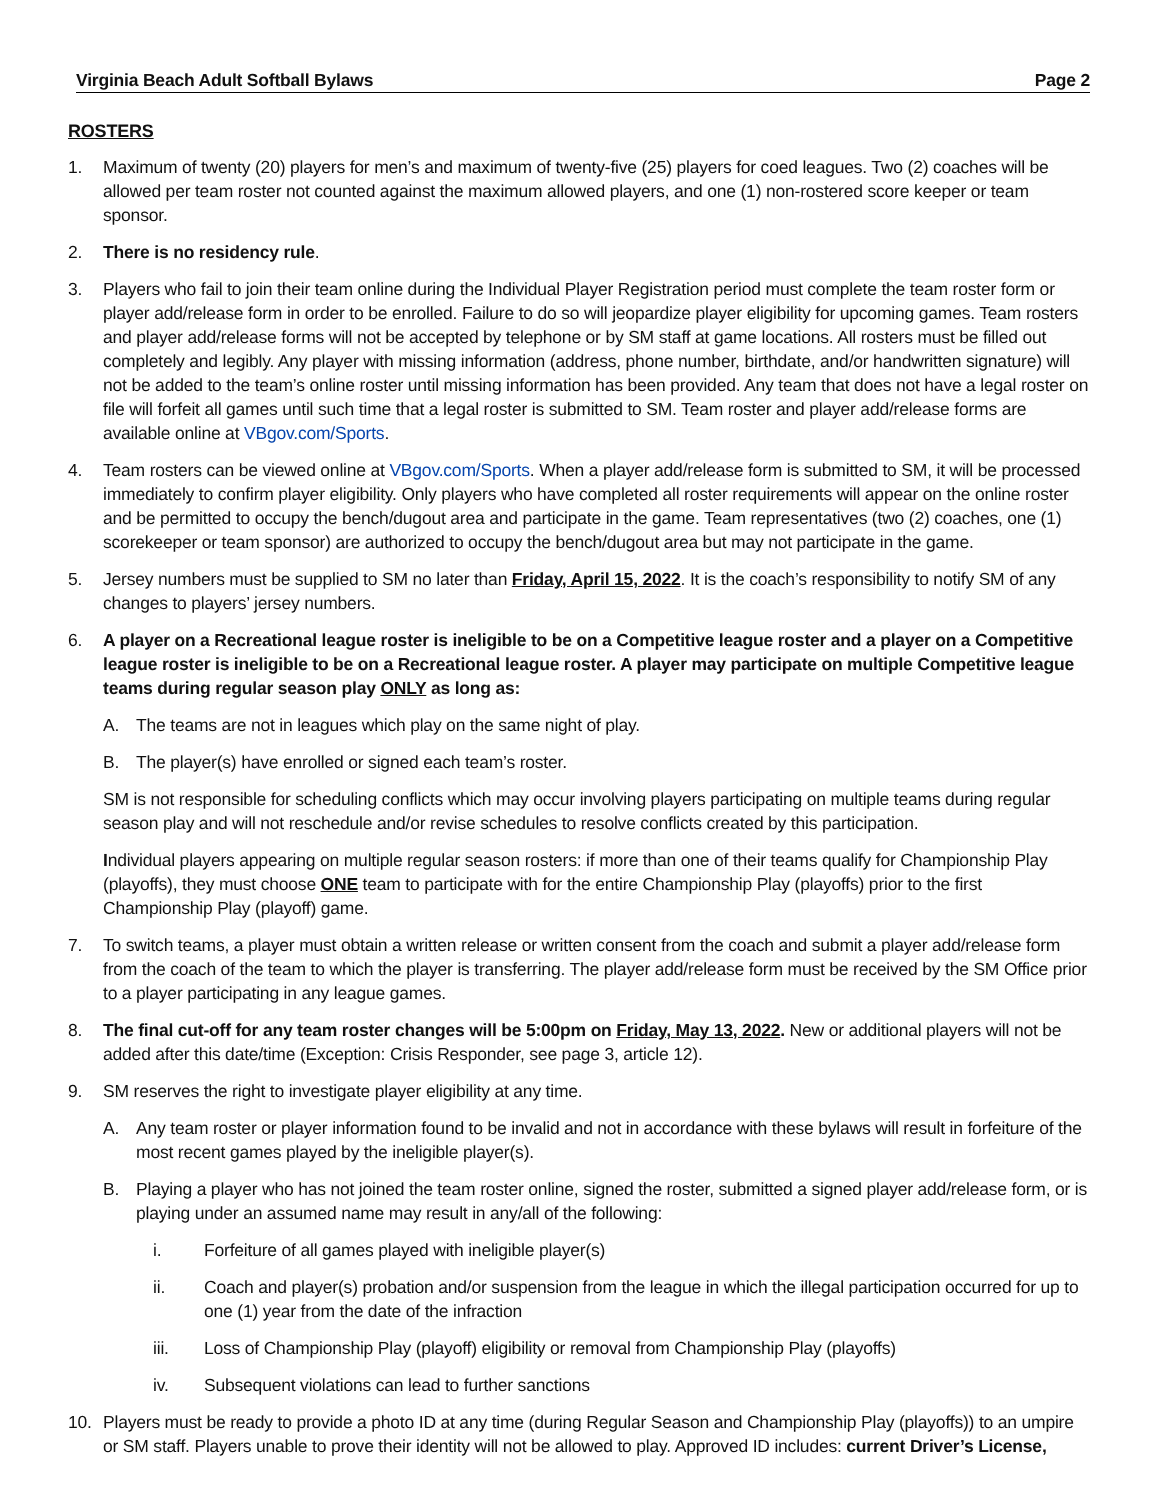Virginia Beach Adult Softball Bylaws Page 2
ROSTERS
1. Maximum of twenty (20) players for men’s and maximum of twenty-five (25) players for coed leagues. Two (2) coaches will be allowed per team roster not counted against the maximum allowed players, and one (1) non-rostered score keeper or team sponsor.
2. There is no residency rule.
3. Players who fail to join their team online during the Individual Player Registration period must complete the team roster form or player add/release form in order to be enrolled. Failure to do so will jeopardize player eligibility for upcoming games. Team rosters and player add/release forms will not be accepted by telephone or by SM staff at game locations. All rosters must be filled out completely and legibly. Any player with missing information (address, phone number, birthdate, and/or handwritten signature) will not be added to the team’s online roster until missing information has been provided. Any team that does not have a legal roster on file will forfeit all games until such time that a legal roster is submitted to SM. Team roster and player add/release forms are available online at VBgov.com/Sports.
4. Team rosters can be viewed online at VBgov.com/Sports. When a player add/release form is submitted to SM, it will be processed immediately to confirm player eligibility. Only players who have completed all roster requirements will appear on the online roster and be permitted to occupy the bench/dugout area and participate in the game. Team representatives (two (2) coaches, one (1) scorekeeper or team sponsor) are authorized to occupy the bench/dugout area but may not participate in the game.
5. Jersey numbers must be supplied to SM no later than Friday, April 15, 2022. It is the coach’s responsibility to notify SM of any changes to players’ jersey numbers.
6. A player on a Recreational league roster is ineligible to be on a Competitive league roster and a player on a Competitive league roster is ineligible to be on a Recreational league roster. A player may participate on multiple Competitive league teams during regular season play ONLY as long as:
A. The teams are not in leagues which play on the same night of play.
B. The player(s) have enrolled or signed each team’s roster.
SM is not responsible for scheduling conflicts which may occur involving players participating on multiple teams during regular season play and will not reschedule and/or revise schedules to resolve conflicts created by this participation.
Individual players appearing on multiple regular season rosters: if more than one of their teams qualify for Championship Play (playoffs), they must choose ONE team to participate with for the entire Championship Play (playoffs) prior to the first Championship Play (playoff) game.
7. To switch teams, a player must obtain a written release or written consent from the coach and submit a player add/release form from the coach of the team to which the player is transferring. The player add/release form must be received by the SM Office prior to a player participating in any league games.
8. The final cut-off for any team roster changes will be 5:00pm on Friday, May 13, 2022. New or additional players will not be added after this date/time (Exception: Crisis Responder, see page 3, article 12).
9. SM reserves the right to investigate player eligibility at any time.
A. Any team roster or player information found to be invalid and not in accordance with these bylaws will result in forfeiture of the most recent games played by the ineligible player(s).
B. Playing a player who has not joined the team roster online, signed the roster, submitted a signed player add/release form, or is playing under an assumed name may result in any/all of the following:
i. Forfeiture of all games played with ineligible player(s)
ii. Coach and player(s) probation and/or suspension from the league in which the illegal participation occurred for up to one (1) year from the date of the infraction
iii. Loss of Championship Play (playoff) eligibility or removal from Championship Play (playoffs)
iv. Subsequent violations can lead to further sanctions
10. Players must be ready to provide a photo ID at any time (during Regular Season and Championship Play (playoffs)) to an umpire or SM staff. Players unable to prove their identity will not be allowed to play. Approved ID includes: current Driver’s License,